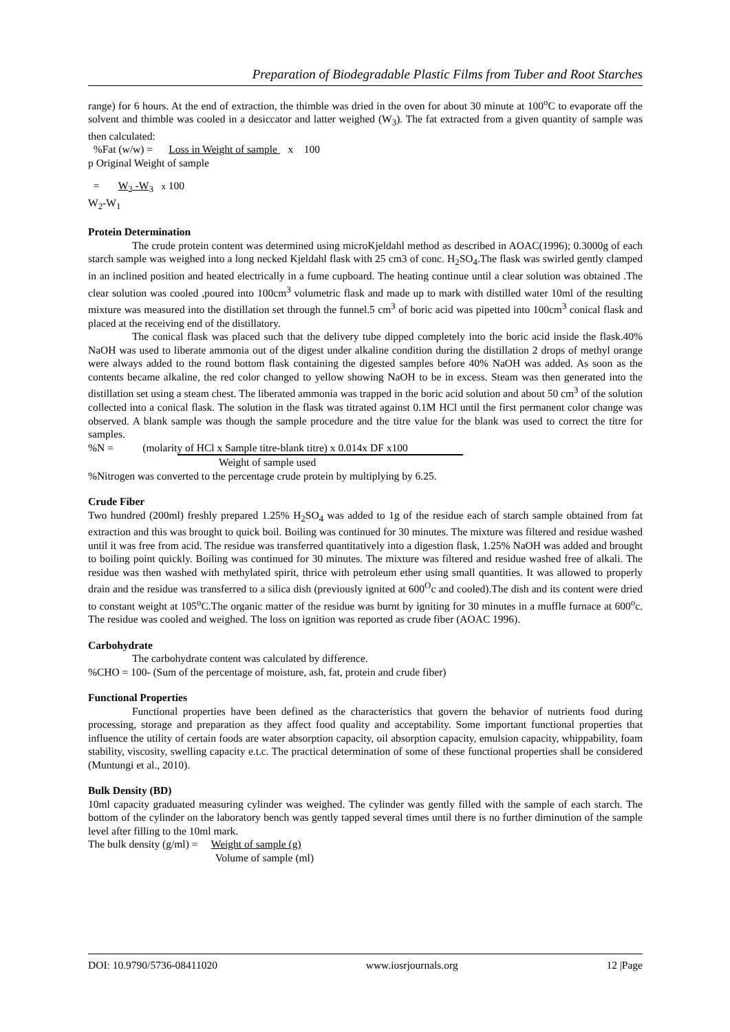Preparation of Biodegradable Plastic Films from Tuber and Root Starches
range) for 6 hours. At the end of extraction, the thimble was dried in the oven for about 30 minute at 100<sup>o</sup>C to evaporate off the solvent and thimble was cooled in a desiccator and latter weighed (W<sub>3</sub>). The fat extracted from a given quantity of sample was then calculated:
%Fat (w/w) = Loss in Weight of sample x 100
p Original Weight of sample
= W<sub>2</sub> -W<sub>3</sub> x 100
W<sub>2</sub>-W<sub>1</sub>
Protein Determination
The crude protein content was determined using microKjeldahl method as described in AOAC(1996); 0.3000g of each starch sample was weighed into a long necked Kjeldahl flask with 25 cm3 of conc. H<sub>2</sub>SO<sub>4</sub>.The flask was swirled gently clamped in an inclined position and heated electrically in a fume cupboard. The heating continue until a clear solution was obtained .The clear solution was cooled ,poured into 100cm<sup>3</sup> volumetric flask and made up to mark with distilled water 10ml of the resulting mixture was measured into the distillation set through the funnel.5 cm<sup>3</sup> of boric acid was pipetted into 100cm<sup>3</sup> conical flask and placed at the receiving end of the distillatory.
The conical flask was placed such that the delivery tube dipped completely into the boric acid inside the flask.40% NaOH was used to liberate ammonia out of the digest under alkaline condition during the distillation 2 drops of methyl orange were always added to the round bottom flask containing the digested samples before 40% NaOH was added. As soon as the contents became alkaline, the red color changed to yellow showing NaOH to be in excess. Steam was then generated into the distillation set using a steam chest. The liberated ammonia was trapped in the boric acid solution and about 50 cm<sup>3</sup> of the solution collected into a conical flask. The solution in the flask was titrated against 0.1M HCl until the first permanent color change was observed. A blank sample was though the sample procedure and the titre value for the blank was used to correct the titre for samples.
%N = (molarity of HCl x Sample titre-blank titre) x 0.014x DF x100
Weight of sample used
%Nitrogen was converted to the percentage crude protein by multiplying by 6.25.
Crude Fiber
Two hundred (200ml) freshly prepared 1.25% H<sub>2</sub>SO<sub>4</sub> was added to 1g of the residue each of starch sample obtained from fat extraction and this was brought to quick boil. Boiling was continued for 30 minutes. The mixture was filtered and residue washed until it was free from acid. The residue was transferred quantitatively into a digestion flask, 1.25% NaOH was added and brought to boiling point quickly. Boiling was continued for 30 minutes. The mixture was filtered and residue washed free of alkali. The residue was then washed with methylated spirit, thrice with petroleum ether using small quantities. It was allowed to properly drain and the residue was transferred to a silica dish (previously ignited at 600<sup>O</sup>c and cooled).The dish and its content were dried to constant weight at 105<sup>o</sup>C.The organic matter of the residue was burnt by igniting for 30 minutes in a muffle furnace at 600<sup>o</sup>c. The residue was cooled and weighed. The loss on ignition was reported as crude fiber (AOAC 1996).
Carbohydrate
The carbohydrate content was calculated by difference.
%CHO = 100- (Sum of the percentage of moisture, ash, fat, protein and crude fiber)
Functional Properties
Functional properties have been defined as the characteristics that govern the behavior of nutrients food during processing, storage and preparation as they affect food quality and acceptability. Some important functional properties that influence the utility of certain foods are water absorption capacity, oil absorption capacity, emulsion capacity, whippability, foam stability, viscosity, swelling capacity e.t.c. The practical determination of some of these functional properties shall be considered (Muntungi et al., 2010).
Bulk Density (BD)
10ml capacity graduated measuring cylinder was weighed. The cylinder was gently filled with the sample of each starch. The bottom of the cylinder on the laboratory bench was gently tapped several times until there is no further diminution of the sample level after filling to the 10ml mark.
The bulk density (g/ml) = Weight of sample (g)
Volume of sample (ml)
DOI: 10.9790/5736-08411020 www.iosrjournals.org 12 |Page